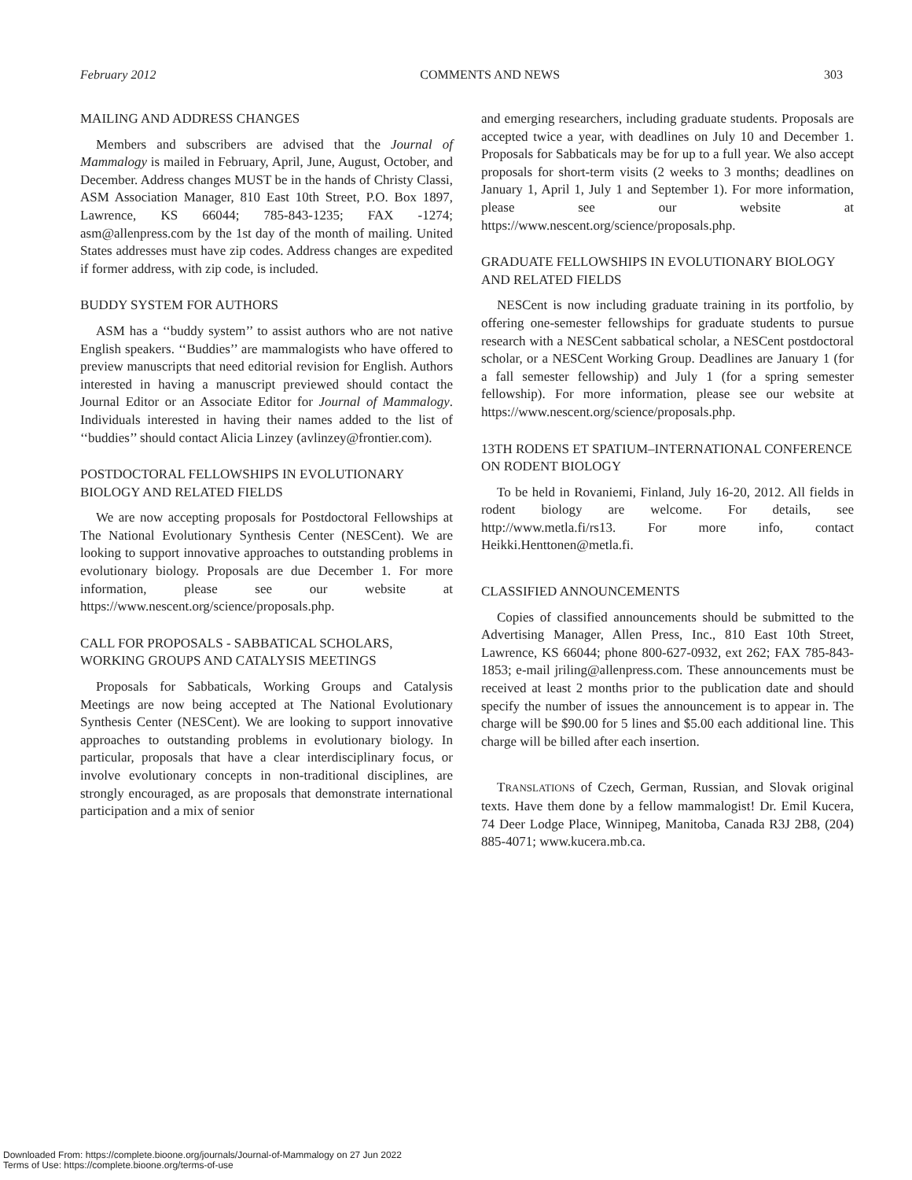February 2012 COMMENTS AND NEWS 303
MAILING AND ADDRESS CHANGES
Members and subscribers are advised that the Journal of Mammalogy is mailed in February, April, June, August, October, and December. Address changes MUST be in the hands of Christy Classi, ASM Association Manager, 810 East 10th Street, P.O. Box 1897, Lawrence, KS 66044; 785-843-1235; FAX -1274; asm@allenpress.com by the 1st day of the month of mailing. United States addresses must have zip codes. Address changes are expedited if former address, with zip code, is included.
BUDDY SYSTEM FOR AUTHORS
ASM has a ‘‘buddy system’’ to assist authors who are not native English speakers. ‘‘Buddies’’ are mammalogists who have offered to preview manuscripts that need editorial revision for English. Authors interested in having a manuscript previewed should contact the Journal Editor or an Associate Editor for Journal of Mammalogy. Individuals interested in having their names added to the list of ‘‘buddies’’ should contact Alicia Linzey (avlinzey@frontier.com).
POSTDOCTORAL FELLOWSHIPS IN EVOLUTIONARY BIOLOGY AND RELATED FIELDS
We are now accepting proposals for Postdoctoral Fellowships at The National Evolutionary Synthesis Center (NESCent). We are looking to support innovative approaches to outstanding problems in evolutionary biology. Proposals are due December 1. For more information, please see our website at https://www.nescent.org/science/proposals.php.
CALL FOR PROPOSALS - SABBATICAL SCHOLARS, WORKING GROUPS AND CATALYSIS MEETINGS
Proposals for Sabbaticals, Working Groups and Catalysis Meetings are now being accepted at The National Evolutionary Synthesis Center (NESCent). We are looking to support innovative approaches to outstanding problems in evolutionary biology. In particular, proposals that have a clear interdisciplinary focus, or involve evolutionary concepts in non-traditional disciplines, are strongly encouraged, as are proposals that demonstrate international participation and a mix of senior
and emerging researchers, including graduate students. Proposals are accepted twice a year, with deadlines on July 10 and December 1. Proposals for Sabbaticals may be for up to a full year. We also accept proposals for short-term visits (2 weeks to 3 months; deadlines on January 1, April 1, July 1 and September 1). For more information, please see our website at https://www.nescent.org/science/proposals.php.
GRADUATE FELLOWSHIPS IN EVOLUTIONARY BIOLOGY AND RELATED FIELDS
NESCent is now including graduate training in its portfolio, by offering one-semester fellowships for graduate students to pursue research with a NESCent sabbatical scholar, a NESCent postdoctoral scholar, or a NESCent Working Group. Deadlines are January 1 (for a fall semester fellowship) and July 1 (for a spring semester fellowship). For more information, please see our website at https://www.nescent.org/science/proposals.php.
13TH RODENS ET SPATIUM–INTERNATIONAL CONFERENCE ON RODENT BIOLOGY
To be held in Rovaniemi, Finland, July 16-20, 2012. All fields in rodent biology are welcome. For details, see http://www.metla.fi/rs13. For more info, contact Heikki.Henttonen@metla.fi.
CLASSIFIED ANNOUNCEMENTS
Copies of classified announcements should be submitted to the Advertising Manager, Allen Press, Inc., 810 East 10th Street, Lawrence, KS 66044; phone 800-627-0932, ext 262; FAX 785-843-1853; e-mail jriling@allenpress.com. These announcements must be received at least 2 months prior to the publication date and should specify the number of issues the announcement is to appear in. The charge will be $90.00 for 5 lines and $5.00 each additional line. This charge will be billed after each insertion.
TRANSLATIONS of Czech, German, Russian, and Slovak original texts. Have them done by a fellow mammalogist! Dr. Emil Kucera, 74 Deer Lodge Place, Winnipeg, Manitoba, Canada R3J 2B8, (204) 885-4071; www.kucera.mb.ca.
Downloaded From: https://complete.bioone.org/journals/Journal-of-Mammalogy on 27 Jun 2022
Terms of Use: https://complete.bioone.org/terms-of-use